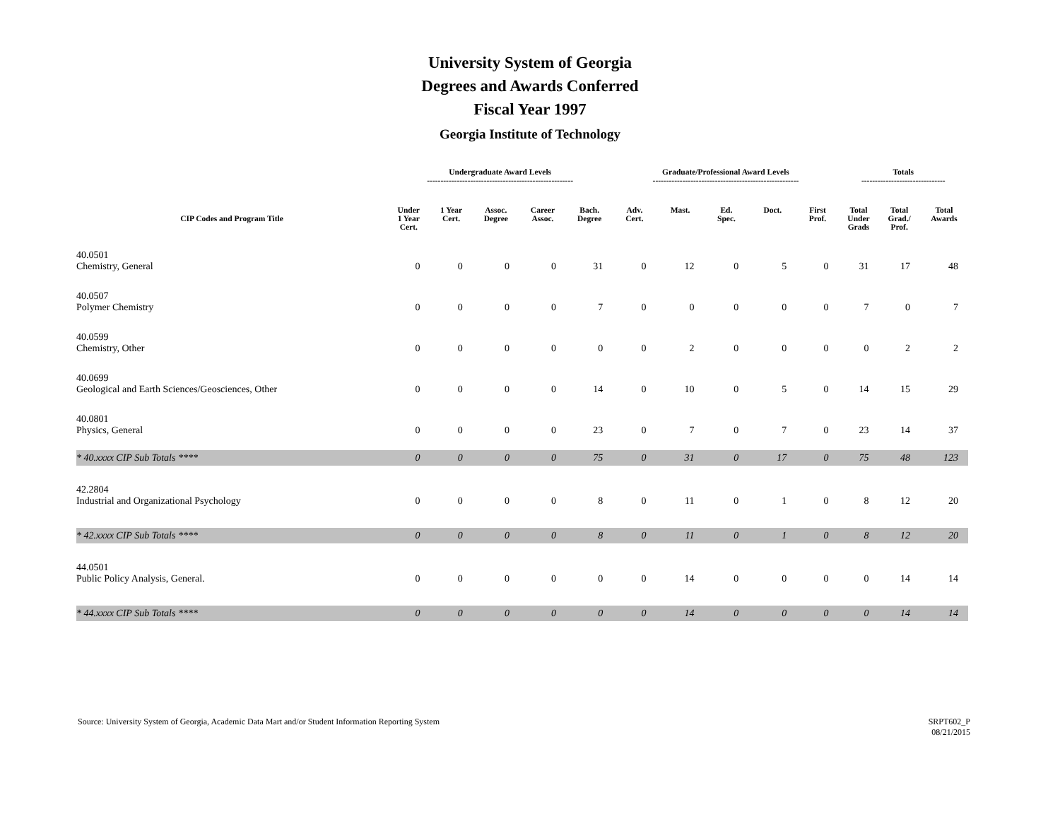University System of Georgia
Degrees and Awards Conferred
Fiscal Year 1997
Georgia Institute of Technology
| | Undergraduate Award Levels ------------------------------------------------------ | | | | | Graduate/Professional Award Levels ------------------------------------------------------ | | | | | Totals ------------------------------- | | |
| --- | --- | --- | --- | --- | --- | --- | --- | --- | --- | --- | --- | --- | --- |
| CIP Codes and Program Title | Under 1 Year Cert. | 1 Year Cert. | Assoc. Degree | Career Assoc. | Bach. Degree | Adv. Cert. | Mast. | Ed. Spec. | Doct. | First Prof. | Total Under Grads | Total Grad./ Prof. | Total Awards |
| 40.0501 Chemistry, General | 0 | 0 | 0 | 0 | 31 | 0 | 12 | 0 | 5 | 0 | 31 | 17 | 48 |
| 40.0507 Polymer Chemistry | 0 | 0 | 0 | 0 | 7 | 0 | 0 | 0 | 0 | 0 | 7 | 0 | 7 |
| 40.0599 Chemistry, Other | 0 | 0 | 0 | 0 | 0 | 0 | 2 | 0 | 0 | 0 | 0 | 2 | 2 |
| 40.0699 Geological and Earth Sciences/Geosciences, Other | 0 | 0 | 0 | 0 | 14 | 0 | 10 | 0 | 5 | 0 | 14 | 15 | 29 |
| 40.0801 Physics, General | 0 | 0 | 0 | 0 | 23 | 0 | 7 | 0 | 7 | 0 | 23 | 14 | 37 |
| * 40.xxxx CIP Sub Totals **** | 0 | 0 | 0 | 0 | 75 | 0 | 31 | 0 | 17 | 0 | 75 | 48 | 123 |
| 42.2804 Industrial and Organizational Psychology | 0 | 0 | 0 | 0 | 8 | 0 | 11 | 0 | 1 | 0 | 8 | 12 | 20 |
| * 42.xxxx CIP Sub Totals **** | 0 | 0 | 0 | 0 | 8 | 0 | 11 | 0 | 1 | 0 | 8 | 12 | 20 |
| 44.0501 Public Policy Analysis, General. | 0 | 0 | 0 | 0 | 0 | 0 | 14 | 0 | 0 | 0 | 0 | 14 | 14 |
| * 44.xxxx CIP Sub Totals **** | 0 | 0 | 0 | 0 | 0 | 0 | 14 | 0 | 0 | 0 | 0 | 14 | 14 |
Source: University System of Georgia, Academic Data Mart and/or Student Information Reporting System
SRPT602_P
08/21/2015